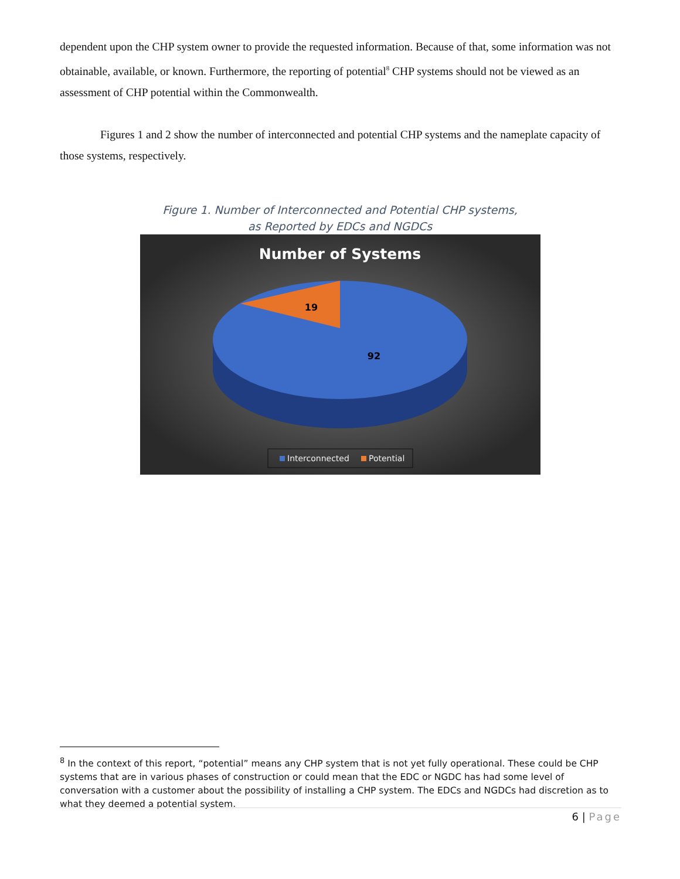dependent upon the CHP system owner to provide the requested information. Because of that, some information was not obtainable, available, or known. Furthermore, the reporting of potential<sup>8</sup> CHP systems should not be viewed as an assessment of CHP potential within the Commonwealth.
Figures 1 and 2 show the number of interconnected and potential CHP systems and the nameplate capacity of those systems, respectively.
Figure 1. Number of Interconnected and Potential CHP systems,
as Reported by EDCs and NGDCs
Number of Systems
19
92
Interconnected
Potential
<sup>8</sup> In the context of this report, “potential” means any CHP system that is not yet fully operational. These could be CHP systems that are in various phases of construction or could mean that the EDC or NGDC has had some level of conversation with a customer about the possibility of installing a CHP system. The EDCs and NGDCs had discretion as to what they deemed a potential system.
6 | Page